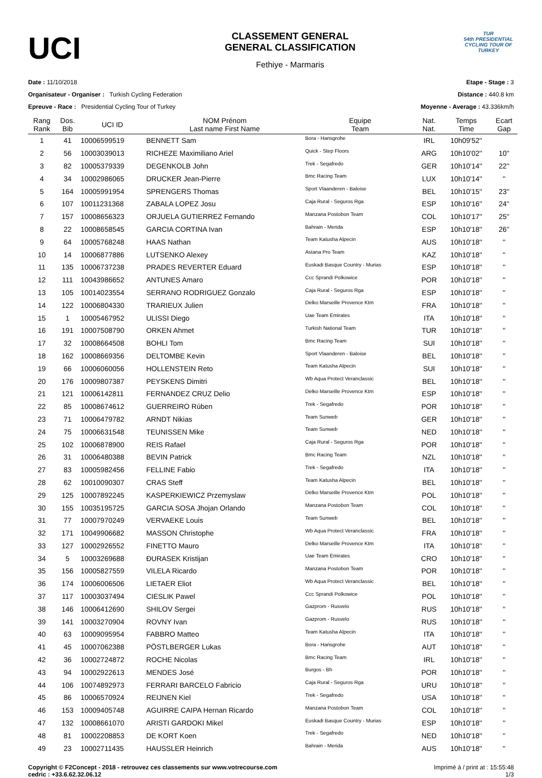UCI
CLASSEMENT GENERAL
GENERAL CLASSIFICATION
Fethiye - Marmaris
TUR
54th PRESIDENTIAL CYCLING TOUR OF TURKEY
Date : 11/10/2018
Organisateur - Organiser : Turkish Cycling Federation
Epreuve - Race : Presidential Cycling Tour of Turkey
Etape - Stage : 3
Distance : 440.8 km
Moyenne - Average : 43.336km/h
| Rang Rank | Dos. Bib | UCI ID | NOM Prénom Last name First Name | Equipe Team | Nat. Nat. | Temps Time | Ecart Gap |
| --- | --- | --- | --- | --- | --- | --- | --- |
| 1 | 41 | 10006599519 | BENNETT Sam | Bora - Hansgrohe | IRL | 10h09'52'' | |
| 2 | 56 | 10003039013 | RICHEZE Maximiliano Ariel | Quick - Step Floors | ARG | 10h10'02'' | 10'' |
| 3 | 82 | 10005379339 | DEGENKOLB John | Trek - Segafredo | GER | 10h10'14'' | 22'' |
| 4 | 34 | 10002986065 | DRUCKER Jean-Pierre | Bmc Racing Team | LUX | 10h10'14'' | '' |
| 5 | 164 | 10005991954 | SPRENGERS Thomas | Sport Vlaanderen - Baloise | BEL | 10h10'15'' | 23'' |
| 6 | 107 | 10011231368 | ZABALA LOPEZ Josu | Caja Rural - Seguros Rga | ESP | 10h10'16'' | 24'' |
| 7 | 157 | 10008656323 | ORJUELA GUTIERREZ Fernando | Manzana Postobon Team | COL | 10h10'17'' | 25'' |
| 8 | 22 | 10008658545 | GARCIA CORTINA Ivan | Bahrain - Merida | ESP | 10h10'18'' | 26'' |
| 9 | 64 | 10005768248 | HAAS Nathan | Team Katusha Alpecin | AUS | 10h10'18'' | '' |
| 10 | 14 | 10006877886 | LUTSENKO Alexey | Astana Pro Team | KAZ | 10h10'18'' | '' |
| 11 | 135 | 10006737238 | PRADES REVERTER Eduard | Euskadi Basque Country - Murias | ESP | 10h10'18'' | '' |
| 12 | 111 | 10043986652 | ANTUNES Amaro | Ccc Sprandi Polkowice | POR | 10h10'18'' | '' |
| 13 | 105 | 10014023554 | SERRANO RODRIGUEZ Gonzalo | Caja Rural - Seguros Rga | ESP | 10h10'18'' | '' |
| 14 | 122 | 10006804330 | TRARIEUX Julien | Delko Marseille Provence Ktm | FRA | 10h10'18'' | '' |
| 15 | 1 | 10005467952 | ULISSI Diego | Uae Team Emirates | ITA | 10h10'18'' | '' |
| 16 | 191 | 10007508790 | ORKEN Ahmet | Turkish National Team | TUR | 10h10'18'' | '' |
| 17 | 32 | 10008664508 | BOHLI Tom | Bmc Racing Team | SUI | 10h10'18'' | '' |
| 18 | 162 | 10008669356 | DELTOMBE Kevin | Sport Vlaanderen - Baloise | BEL | 10h10'18'' | '' |
| 19 | 66 | 10006060056 | HOLLENSTEIN Reto | Team Katusha Alpecin | SUI | 10h10'18'' | '' |
| 20 | 176 | 10009807387 | PEYSKENS Dimitri | Wb Aqua Protect Veranclassic | BEL | 10h10'18'' | '' |
| 21 | 121 | 10006142811 | FERNANDEZ CRUZ Delio | Delko Marseille Provence Ktm | ESP | 10h10'18'' | '' |
| 22 | 85 | 10008674612 | GUERREIRO Rúben | Trek - Segafredo | POR | 10h10'18'' | '' |
| 23 | 71 | 10006479782 | ARNDT Nikias | Team Sunweb | GER | 10h10'18'' | '' |
| 24 | 75 | 10006631548 | TEUNISSEN Mike | Team Sunweb | NED | 10h10'18'' | '' |
| 25 | 102 | 10006878900 | REIS Rafael | Caja Rural - Seguros Rga | POR | 10h10'18'' | '' |
| 26 | 31 | 10006480388 | BEVIN Patrick | Bmc Racing Team | NZL | 10h10'18'' | '' |
| 27 | 83 | 10005982456 | FELLINE Fabio | Trek - Segafredo | ITA | 10h10'18'' | '' |
| 28 | 62 | 10010090307 | CRAS Steff | Team Katusha Alpecin | BEL | 10h10'18'' | '' |
| 29 | 125 | 10007892245 | KASPERKIEWICZ Przemyslaw | Delko Marseille Provence Ktm | POL | 10h10'18'' | '' |
| 30 | 155 | 10035195725 | GARCIA SOSA Jhojan Orlando | Manzana Postobon Team | COL | 10h10'18'' | '' |
| 31 | 77 | 10007970249 | VERVAEKE Louis | Team Sunweb | BEL | 10h10'18'' | '' |
| 32 | 171 | 10049906682 | MASSON Christophe | Wb Aqua Protect Veranclassic | FRA | 10h10'18'' | '' |
| 33 | 127 | 10002926552 | FINETTO Mauro | Delko Marseille Provence Ktm | ITA | 10h10'18'' | '' |
| 34 | 5 | 10003269688 | ĐURASEK Kristijan | Uae Team Emirates | CRO | 10h10'18'' | '' |
| 35 | 156 | 10005827559 | VILELA Ricardo | Manzana Postobon Team | POR | 10h10'18'' | '' |
| 36 | 174 | 10006006506 | LIETAER Eliot | Wb Aqua Protect Veranclassic | BEL | 10h10'18'' | '' |
| 37 | 117 | 10003037494 | CIESLIK Pawel | Ccc Sprandi Polkowice | POL | 10h10'18'' | '' |
| 38 | 146 | 10006412690 | SHILOV Sergei | Gazprom - Rusvelo | RUS | 10h10'18'' | '' |
| 39 | 141 | 10003270904 | ROVNY Ivan | Gazprom - Rusvelo | RUS | 10h10'18'' | '' |
| 40 | 63 | 10009095954 | FABBRO Matteo | Team Katusha Alpecin | ITA | 10h10'18'' | '' |
| 41 | 45 | 10007062388 | PÖSTLBERGER Lukas | Bora - Hansgrohe | AUT | 10h10'18'' | '' |
| 42 | 36 | 10002724872 | ROCHE Nicolas | Bmc Racing Team | IRL | 10h10'18'' | '' |
| 43 | 94 | 10002922613 | MENDES José | Burgos - Bh | POR | 10h10'18'' | '' |
| 44 | 106 | 10074892973 | FERRARI BARCELO Fabricio | Caja Rural - Seguros Rga | URU | 10h10'18'' | '' |
| 45 | 86 | 10006570924 | REIJNEN Kiel | Trek - Segafredo | USA | 10h10'18'' | '' |
| 46 | 153 | 10009405748 | AGUIRRE CAIPA Hernan Ricardo | Manzana Postobon Team | COL | 10h10'18'' | '' |
| 47 | 132 | 10008661070 | ARISTI GARDOKI Mikel | Euskadi Basque Country - Murias | ESP | 10h10'18'' | '' |
| 48 | 81 | 10002208853 | DE KORT Koen | Trek - Segafredo | NED | 10h10'18'' | '' |
| 49 | 23 | 10002711435 | HAUSSLER Heinrich | Bahrain - Merida | AUS | 10h10'18'' | '' |
Copyright © F2Concept - 2018 - retrouvez ces classements sur www.votrecourse.com
cedric : +33.6.62.32.06.12
Imprimé à / print at : 15:55:48
1/3